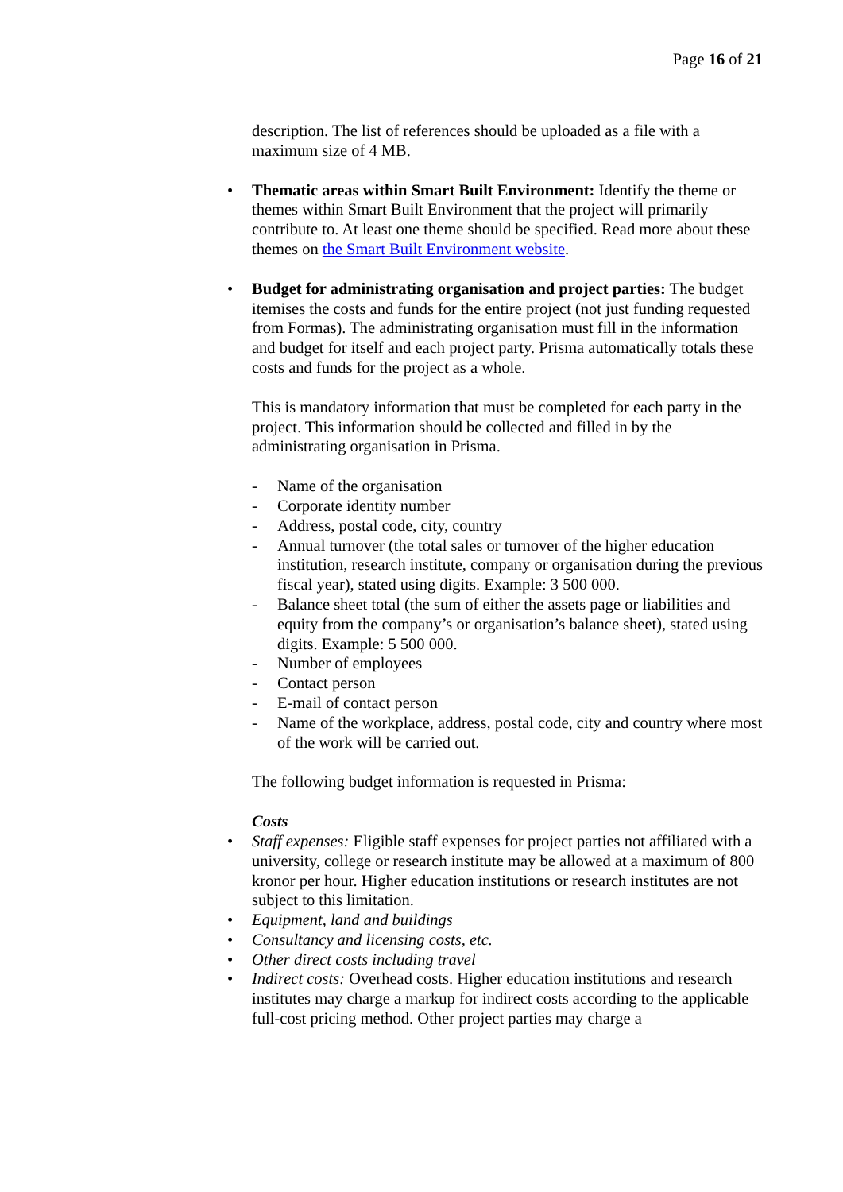Page 16 of 21
description. The list of references should be uploaded as a file with a maximum size of 4 MB.
• Thematic areas within Smart Built Environment: Identify the theme or themes within Smart Built Environment that the project will primarily contribute to. At least one theme should be specified. Read more about these themes on the Smart Built Environment website.
• Budget for administrating organisation and project parties: The budget itemises the costs and funds for the entire project (not just funding requested from Formas). The administrating organisation must fill in the information and budget for itself and each project party. Prisma automatically totals these costs and funds for the project as a whole.
This is mandatory information that must be completed for each party in the project. This information should be collected and filled in by the administrating organisation in Prisma.
- Name of the organisation
- Corporate identity number
- Address, postal code, city, country
- Annual turnover (the total sales or turnover of the higher education institution, research institute, company or organisation during the previous fiscal year), stated using digits. Example: 3 500 000.
- Balance sheet total (the sum of either the assets page or liabilities and equity from the company’s or organisation’s balance sheet), stated using digits. Example: 5 500 000.
- Number of employees
- Contact person
- E-mail of contact person
- Name of the workplace, address, postal code, city and country where most of the work will be carried out.
The following budget information is requested in Prisma:
Costs
• Staff expenses: Eligible staff expenses for project parties not affiliated with a university, college or research institute may be allowed at a maximum of 800 kronor per hour. Higher education institutions or research institutes are not subject to this limitation.
• Equipment, land and buildings
• Consultancy and licensing costs, etc.
• Other direct costs including travel
• Indirect costs: Overhead costs. Higher education institutions and research institutes may charge a markup for indirect costs according to the applicable full-cost pricing method. Other project parties may charge a